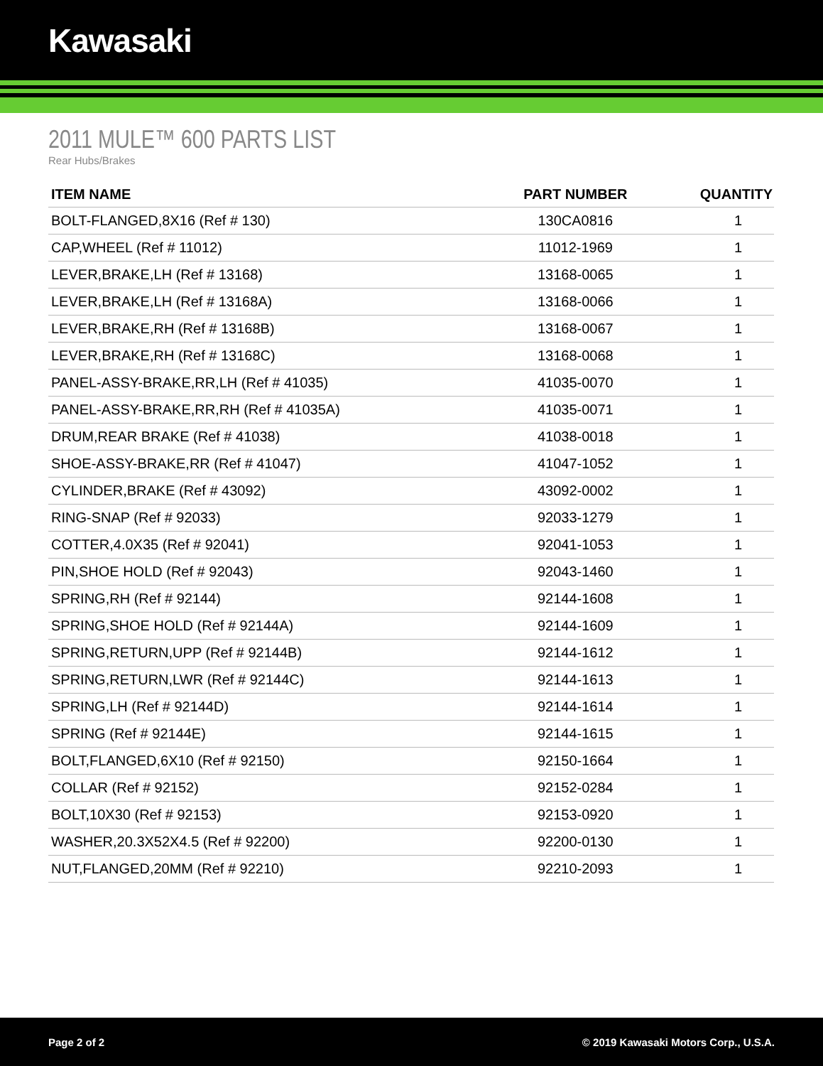Kawasaki
2011 MULE™ 600 PARTS LIST
Rear Hubs/Brakes
| ITEM NAME | PART NUMBER | QUANTITY |
| --- | --- | --- |
| BOLT-FLANGED,8X16 (Ref # 130) | 130CA0816 | 1 |
| CAP,WHEEL (Ref # 11012) | 11012-1969 | 1 |
| LEVER,BRAKE,LH (Ref # 13168) | 13168-0065 | 1 |
| LEVER,BRAKE,LH (Ref # 13168A) | 13168-0066 | 1 |
| LEVER,BRAKE,RH (Ref # 13168B) | 13168-0067 | 1 |
| LEVER,BRAKE,RH (Ref # 13168C) | 13168-0068 | 1 |
| PANEL-ASSY-BRAKE,RR,LH (Ref # 41035) | 41035-0070 | 1 |
| PANEL-ASSY-BRAKE,RR,RH (Ref # 41035A) | 41035-0071 | 1 |
| DRUM,REAR BRAKE (Ref # 41038) | 41038-0018 | 1 |
| SHOE-ASSY-BRAKE,RR (Ref # 41047) | 41047-1052 | 1 |
| CYLINDER,BRAKE (Ref # 43092) | 43092-0002 | 1 |
| RING-SNAP (Ref # 92033) | 92033-1279 | 1 |
| COTTER,4.0X35 (Ref # 92041) | 92041-1053 | 1 |
| PIN,SHOE HOLD (Ref # 92043) | 92043-1460 | 1 |
| SPRING,RH (Ref # 92144) | 92144-1608 | 1 |
| SPRING,SHOE HOLD (Ref # 92144A) | 92144-1609 | 1 |
| SPRING,RETURN,UPP (Ref # 92144B) | 92144-1612 | 1 |
| SPRING,RETURN,LWR (Ref # 92144C) | 92144-1613 | 1 |
| SPRING,LH (Ref # 92144D) | 92144-1614 | 1 |
| SPRING (Ref # 92144E) | 92144-1615 | 1 |
| BOLT,FLANGED,6X10 (Ref # 92150) | 92150-1664 | 1 |
| COLLAR (Ref # 92152) | 92152-0284 | 1 |
| BOLT,10X30 (Ref # 92153) | 92153-0920 | 1 |
| WASHER,20.3X52X4.5 (Ref # 92200) | 92200-0130 | 1 |
| NUT,FLANGED,20MM (Ref # 92210) | 92210-2093 | 1 |
Page 2 of 2 © 2019 Kawasaki Motors Corp., U.S.A.